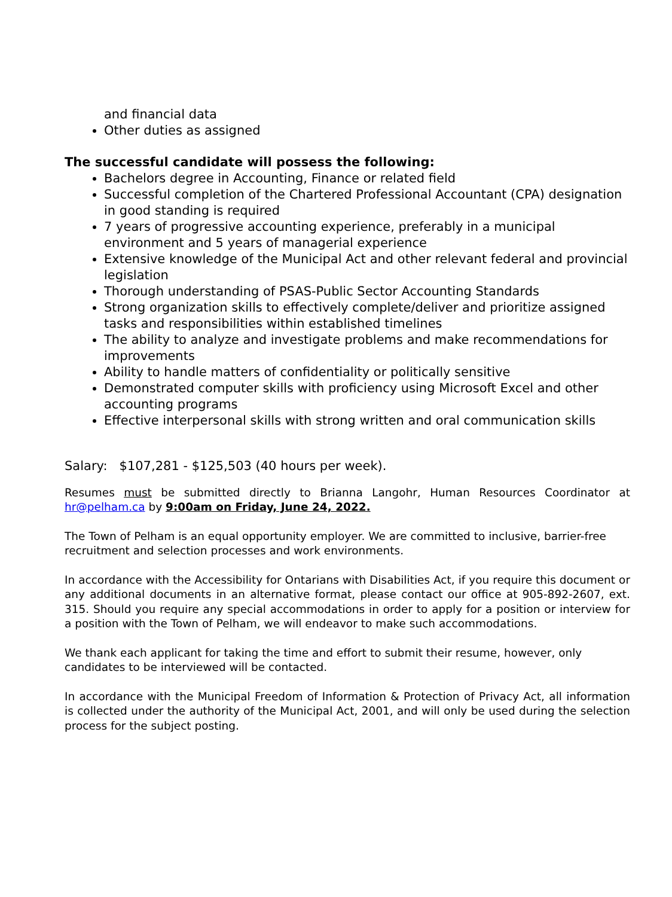and financial data
Other duties as assigned
The successful candidate will possess the following:
Bachelors degree in Accounting, Finance or related field
Successful completion of the Chartered Professional Accountant (CPA) designation in good standing is required
7 years of progressive accounting experience, preferably in a municipal environment and 5 years of managerial experience
Extensive knowledge of the Municipal Act and other relevant federal and provincial legislation
Thorough understanding of PSAS-Public Sector Accounting Standards
Strong organization skills to effectively complete/deliver and prioritize assigned tasks and responsibilities within established timelines
The ability to analyze and investigate problems and make recommendations for improvements
Ability to handle matters of confidentiality or politically sensitive
Demonstrated computer skills with proficiency using Microsoft Excel and other accounting programs
Effective interpersonal skills with strong written and oral communication skills
Salary: $107,281 - $125,503 (40 hours per week).
Resumes must be submitted directly to Brianna Langohr, Human Resources Coordinator at hr@pelham.ca by 9:00am on Friday, June 24, 2022.
The Town of Pelham is an equal opportunity employer. We are committed to inclusive, barrier-free recruitment and selection processes and work environments.
In accordance with the Accessibility for Ontarians with Disabilities Act, if you require this document or any additional documents in an alternative format, please contact our office at 905-892-2607, ext. 315. Should you require any special accommodations in order to apply for a position or interview for a position with the Town of Pelham, we will endeavor to make such accommodations.
We thank each applicant for taking the time and effort to submit their resume, however, only candidates to be interviewed will be contacted.
In accordance with the Municipal Freedom of Information & Protection of Privacy Act, all information is collected under the authority of the Municipal Act, 2001, and will only be used during the selection process for the subject posting.